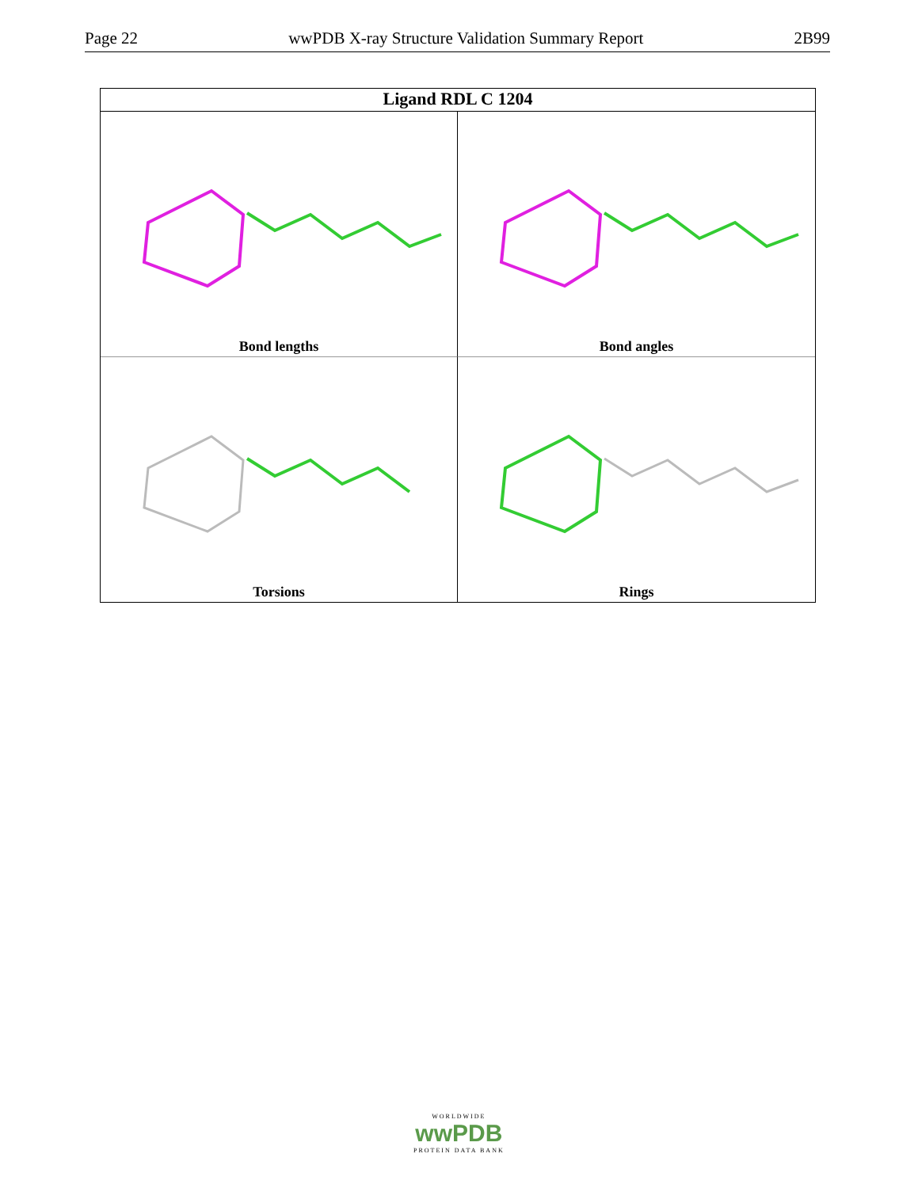Page 22 wwPDB X-ray Structure Validation Summary Report 2B99
Ligand RDL C 1204
Bond lengths
Bond angles
Torsions
Rings
WORLDWIDE
wwPDB
PROTEIN DATA BANK